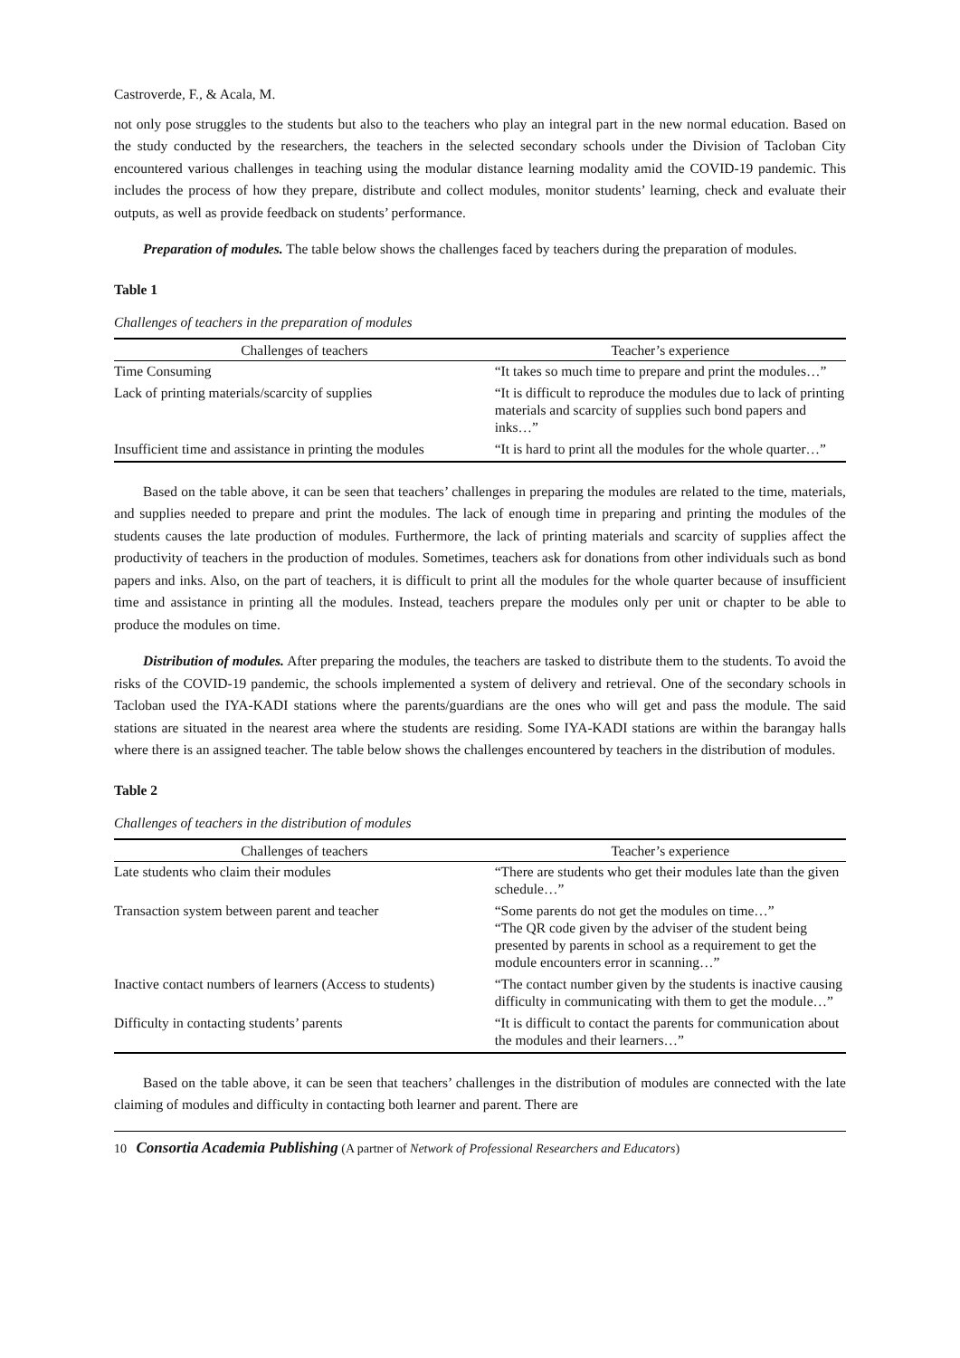Castroverde, F., & Acala, M.
not only pose struggles to the students but also to the teachers who play an integral part in the new normal education. Based on the study conducted by the researchers, the teachers in the selected secondary schools under the Division of Tacloban City encountered various challenges in teaching using the modular distance learning modality amid the COVID-19 pandemic. This includes the process of how they prepare, distribute and collect modules, monitor students’ learning, check and evaluate their outputs, as well as provide feedback on students’ performance.
Preparation of modules. The table below shows the challenges faced by teachers during the preparation of modules.
Table 1
Challenges of teachers in the preparation of modules
| Challenges of teachers | Teacher’s experience |
| --- | --- |
| Time Consuming | “It takes so much time to prepare and print the modules…” |
| Lack of printing materials/scarcity of supplies | “It is difficult to reproduce the modules due to lack of printing materials and scarcity of supplies such bond papers and inks…” |
| Insufficient time and assistance in printing the modules | “It is hard to print all the modules for the whole quarter…” |
Based on the table above, it can be seen that teachers’ challenges in preparing the modules are related to the time, materials, and supplies needed to prepare and print the modules. The lack of enough time in preparing and printing the modules of the students causes the late production of modules. Furthermore, the lack of printing materials and scarcity of supplies affect the productivity of teachers in the production of modules. Sometimes, teachers ask for donations from other individuals such as bond papers and inks. Also, on the part of teachers, it is difficult to print all the modules for the whole quarter because of insufficient time and assistance in printing all the modules. Instead, teachers prepare the modules only per unit or chapter to be able to produce the modules on time.
Distribution of modules. After preparing the modules, the teachers are tasked to distribute them to the students. To avoid the risks of the COVID-19 pandemic, the schools implemented a system of delivery and retrieval. One of the secondary schools in Tacloban used the IYA-KADI stations where the parents/guardians are the ones who will get and pass the module. The said stations are situated in the nearest area where the students are residing. Some IYA-KADI stations are within the barangay halls where there is an assigned teacher. The table below shows the challenges encountered by teachers in the distribution of modules.
Table 2
Challenges of teachers in the distribution of modules
| Challenges of teachers | Teacher’s experience |
| --- | --- |
| Late students who claim their modules | “There are students who get their modules late than the given schedule…” |
| Transaction system between parent and teacher | “Some parents do not get the modules on time…” “The QR code given by the adviser of the student being presented by parents in school as a requirement to get the module encounters error in scanning…” |
| Inactive contact numbers of learners (Access to students) | “The contact number given by the students is inactive causing difficulty in communicating with them to get the module…” |
| Difficulty in contacting students’ parents | “It is difficult to contact the parents for communication about the modules and their learners…” |
Based on the table above, it can be seen that teachers’ challenges in the distribution of modules are connected with the late claiming of modules and difficulty in contacting both learner and parent. There are
10 Consortia Academia Publishing (A partner of Network of Professional Researchers and Educators)